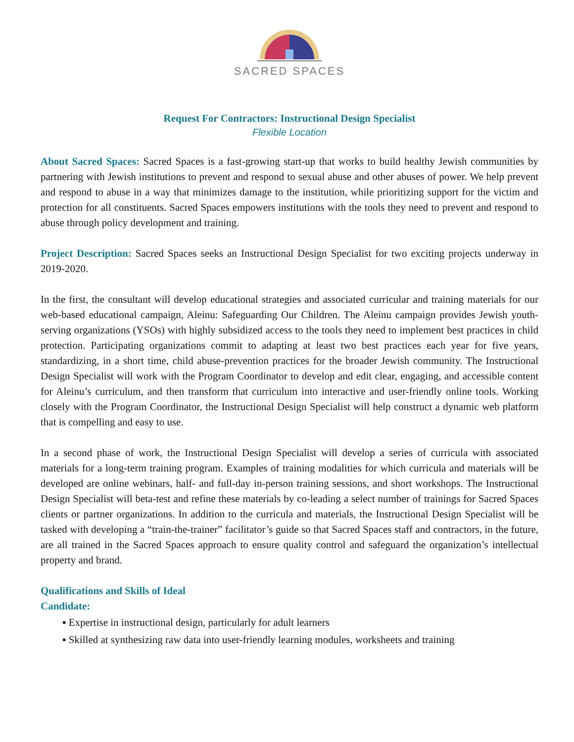SACRED SPACES
Request For Contractors: Instructional Design Specialist
Flexible Location
About Sacred Spaces: Sacred Spaces is a fast-growing start-up that works to build healthy Jewish communities by partnering with Jewish institutions to prevent and respond to sexual abuse and other abuses of power. We help prevent and respond to abuse in a way that minimizes damage to the institution, while prioritizing support for the victim and protection for all constituents. Sacred Spaces empowers institutions with the tools they need to prevent and respond to abuse through policy development and training.
Project Description: Sacred Spaces seeks an Instructional Design Specialist for two exciting projects underway in 2019-2020.
In the first, the consultant will develop educational strategies and associated curricular and training materials for our web-based educational campaign, Aleinu: Safeguarding Our Children. The Aleinu campaign provides Jewish youth-serving organizations (YSOs) with highly subsidized access to the tools they need to implement best practices in child protection. Participating organizations commit to adapting at least two best practices each year for five years, standardizing, in a short time, child abuse-prevention practices for the broader Jewish community. The Instructional Design Specialist will work with the Program Coordinator to develop and edit clear, engaging, and accessible content for Aleinu’s curriculum, and then transform that curriculum into interactive and user-friendly online tools. Working closely with the Program Coordinator, the Instructional Design Specialist will help construct a dynamic web platform that is compelling and easy to use.
In a second phase of work, the Instructional Design Specialist will develop a series of curricula with associated materials for a long-term training program. Examples of training modalities for which curricula and materials will be developed are online webinars, half- and full-day in-person training sessions, and short workshops. The Instructional Design Specialist will beta-test and refine these materials by co-leading a select number of trainings for Sacred Spaces clients or partner organizations. In addition to the curricula and materials, the Instructional Design Specialist will be tasked with developing a “train-the-trainer” facilitator’s guide so that Sacred Spaces staff and contractors, in the future, are all trained in the Sacred Spaces approach to ensure quality control and safeguard the organization’s intellectual property and brand.
Qualifications and Skills of Ideal
Candidate:
▪ Expertise in instructional design, particularly for adult learners
▪ Skilled at synthesizing raw data into user-friendly learning modules, worksheets and training